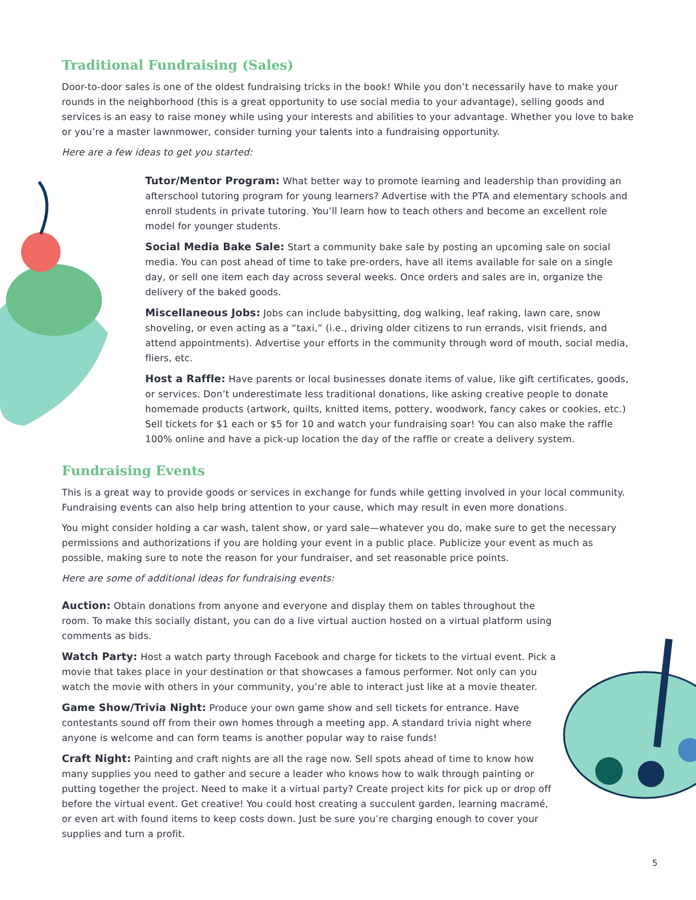Traditional Fundraising (Sales)
Door-to-door sales is one of the oldest fundraising tricks in the book! While you don’t necessarily have to make your rounds in the neighborhood (this is a great opportunity to use social media to your advantage), selling goods and services is an easy to raise money while using your interests and abilities to your advantage. Whether you love to bake or you’re a master lawnmower, consider turning your talents into a fundraising opportunity.
Here are a few ideas to get you started:
Tutor/Mentor Program: What better way to promote learning and leadership than providing an afterschool tutoring program for young learners? Advertise with the PTA and elementary schools and enroll students in private tutoring. You’ll learn how to teach others and become an excellent role model for younger students.
Social Media Bake Sale: Start a community bake sale by posting an upcoming sale on social media. You can post ahead of time to take pre-orders, have all items available for sale on a single day, or sell one item each day across several weeks. Once orders and sales are in, organize the delivery of the baked goods.
Miscellaneous Jobs: Jobs can include babysitting, dog walking, leaf raking, lawn care, snow shoveling, or even acting as a “taxi,” (i.e., driving older citizens to run errands, visit friends, and attend appointments). Advertise your efforts in the community through word of mouth, social media, fliers, etc.
Host a Raffle: Have parents or local businesses donate items of value, like gift certificates, goods, or services. Don’t underestimate less traditional donations, like asking creative people to donate homemade products (artwork, quilts, knitted items, pottery, woodwork, fancy cakes or cookies, etc.) Sell tickets for $1 each or $5 for 10 and watch your fundraising soar! You can also make the raffle 100% online and have a pick-up location the day of the raffle or create a delivery system.
Fundraising Events
This is a great way to provide goods or services in exchange for funds while getting involved in your local community. Fundraising events can also help bring attention to your cause, which may result in even more donations.
You might consider holding a car wash, talent show, or yard sale—whatever you do, make sure to get the necessary permissions and authorizations if you are holding your event in a public place. Publicize your event as much as possible, making sure to note the reason for your fundraiser, and set reasonable price points.
Here are some of additional ideas for fundraising events:
Auction: Obtain donations from anyone and everyone and display them on tables throughout the room. To make this socially distant, you can do a live virtual auction hosted on a virtual platform using comments as bids.
Watch Party: Host a watch party through Facebook and charge for tickets to the virtual event. Pick a movie that takes place in your destination or that showcases a famous performer. Not only can you watch the movie with others in your community, you’re able to interact just like at a movie theater.
Game Show/Trivia Night: Produce your own game show and sell tickets for entrance. Have contestants sound off from their own homes through a meeting app. A standard trivia night where anyone is welcome and can form teams is another popular way to raise funds!
Craft Night: Painting and craft nights are all the rage now. Sell spots ahead of time to know how many supplies you need to gather and secure a leader who knows how to walk through painting or putting together the project. Need to make it a virtual party? Create project kits for pick up or drop off before the virtual event. Get creative! You could host creating a succulent garden, learning macramé, or even art with found items to keep costs down. Just be sure you’re charging enough to cover your supplies and turn a profit.
5